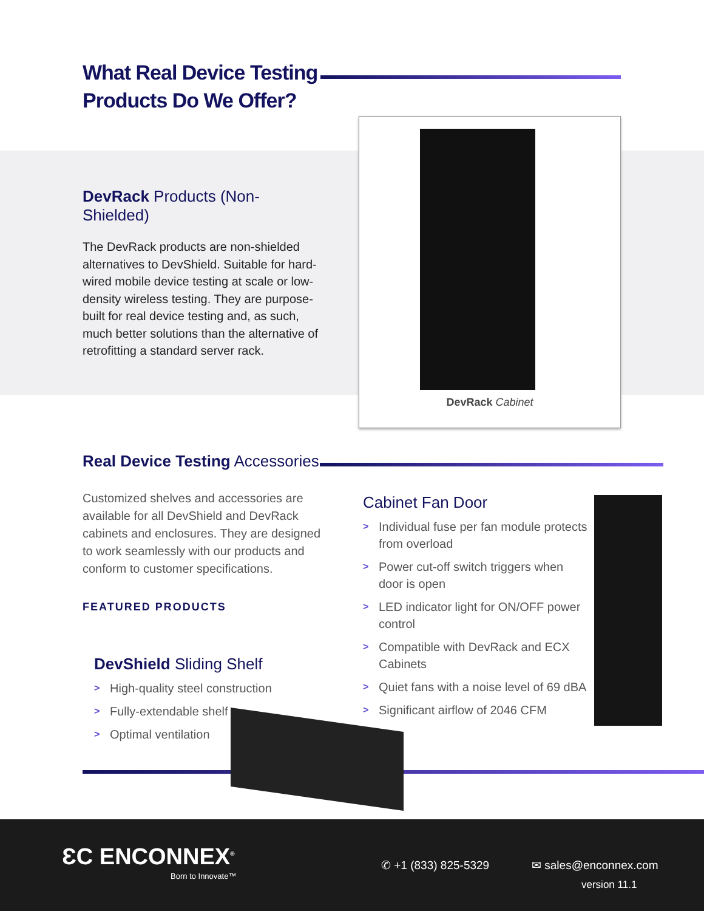What Real Device Testing
Products Do We Offer?
DevRack Products (Non-Shielded)
The DevRack products are non-shielded alternatives to DevShield. Suitable for hard-wired mobile device testing at scale or low-density wireless testing. They are purpose-built for real device testing and, as such, much better solutions than the alternative of retrofitting a standard server rack.
DevRack Cabinet
Real Device Testing Accessories
Customized shelves and accessories are available for all DevShield and DevRack cabinets and enclosures. They are designed to work seamlessly with our products and conform to customer specifications.
FEATURED PRODUCTS
DevShield Sliding Shelf
> High-quality steel construction
> Fully-extendable shelf
> Optimal ventilation
Cabinet Fan Door
> Individual fuse per fan module protects from overload
> Power cut-off switch triggers when door is open
> LED indicator light for ON/OFF power control
> Compatible with DevRack and ECX Cabinets
> Quiet fans with a noise level of 69 dBA
> Significant airflow of 2046 CFM
ƐC ENCONNEX<sup>®</sup>
Born to Innovate™
✆ +1 (833) 825-5329 ✉ sales@enconnex.com
version 11.1